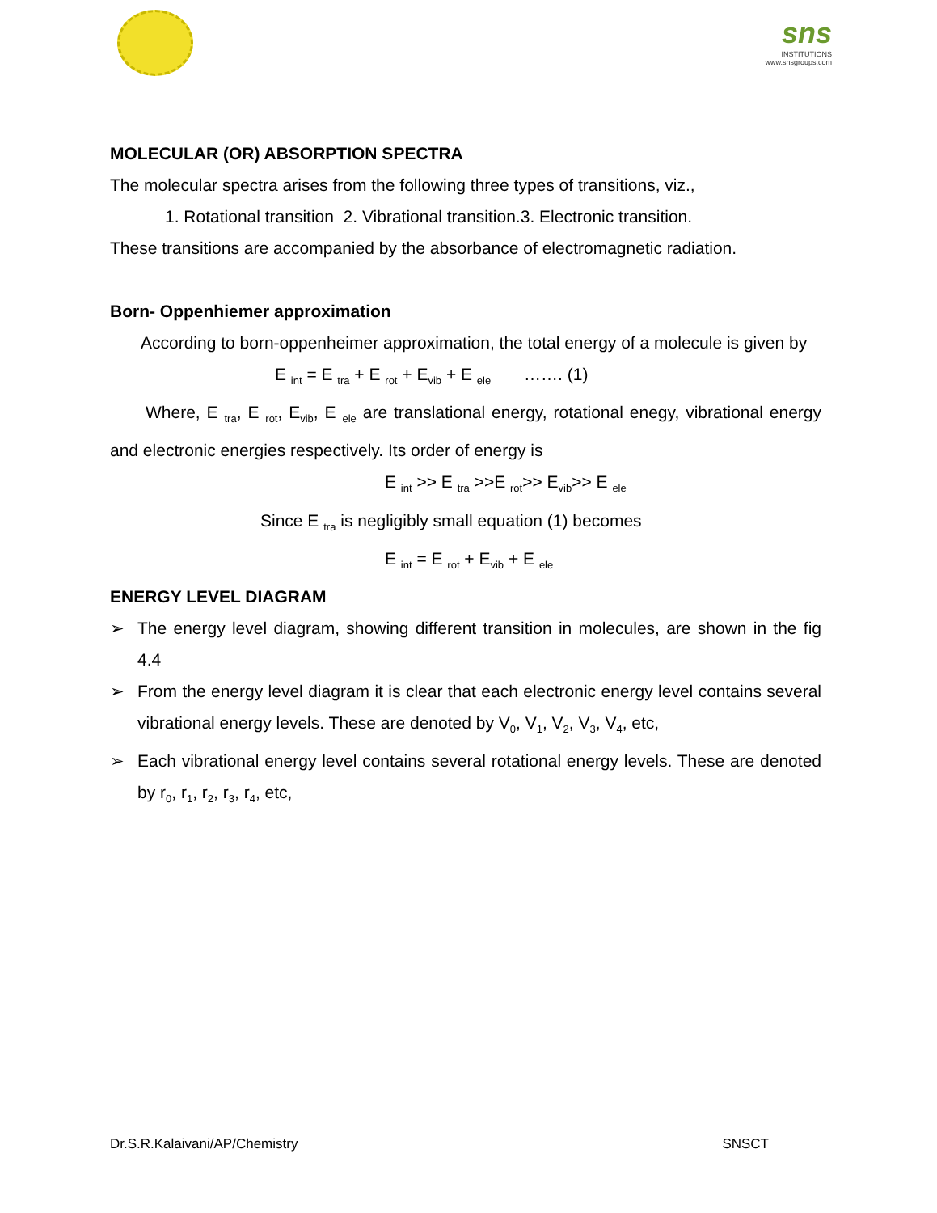sns
INSTITUTIONS
www.snsgroups.com
MOLECULAR (OR) ABSORPTION SPECTRA
The molecular spectra arises from the following three types of transitions, viz.,
1. Rotational transition 2. Vibrational transition.3. Electronic transition.
These transitions are accompanied by the absorbance of electromagnetic radiation.
Born- Oppenhiemer approximation
According to born-oppenheimer approximation, the total energy of a molecule is given by
E <sub>int</sub> = E <sub>tra</sub> + E <sub>rot</sub> + E<sub>vib</sub> + E <sub>ele</sub> ……. (1)
Where, E <sub>tra</sub>, E <sub>rot</sub>, E<sub>vib</sub>, E <sub>ele</sub> are translational energy, rotational enegy, vibrational energy and electronic energies respectively. Its order of energy is
E <sub>int</sub> >> E <sub>tra</sub> >>E <sub>rot</sub>>> E<sub>vib</sub>>> E <sub>ele</sub>
Since E <sub>tra</sub> is negligibly small equation (1) becomes
E <sub>int</sub> = E <sub>rot</sub> + E<sub>vib</sub> + E <sub>ele</sub>
ENERGY LEVEL DIAGRAM
➢ The energy level diagram, showing different transition in molecules, are shown in the fig 4.4
➢ From the energy level diagram it is clear that each electronic energy level contains several vibrational energy levels. These are denoted by V<sub>0</sub>, V<sub>1</sub>, V<sub>2</sub>, V<sub>3</sub>, V<sub>4</sub>, etc,
➢ Each vibrational energy level contains several rotational energy levels. These are denoted by r<sub>0</sub>, r<sub>1</sub>, r<sub>2</sub>, r<sub>3</sub>, r<sub>4</sub>, etc,
Dr.S.R.Kalaivani/AP/Chemistry SNSCT